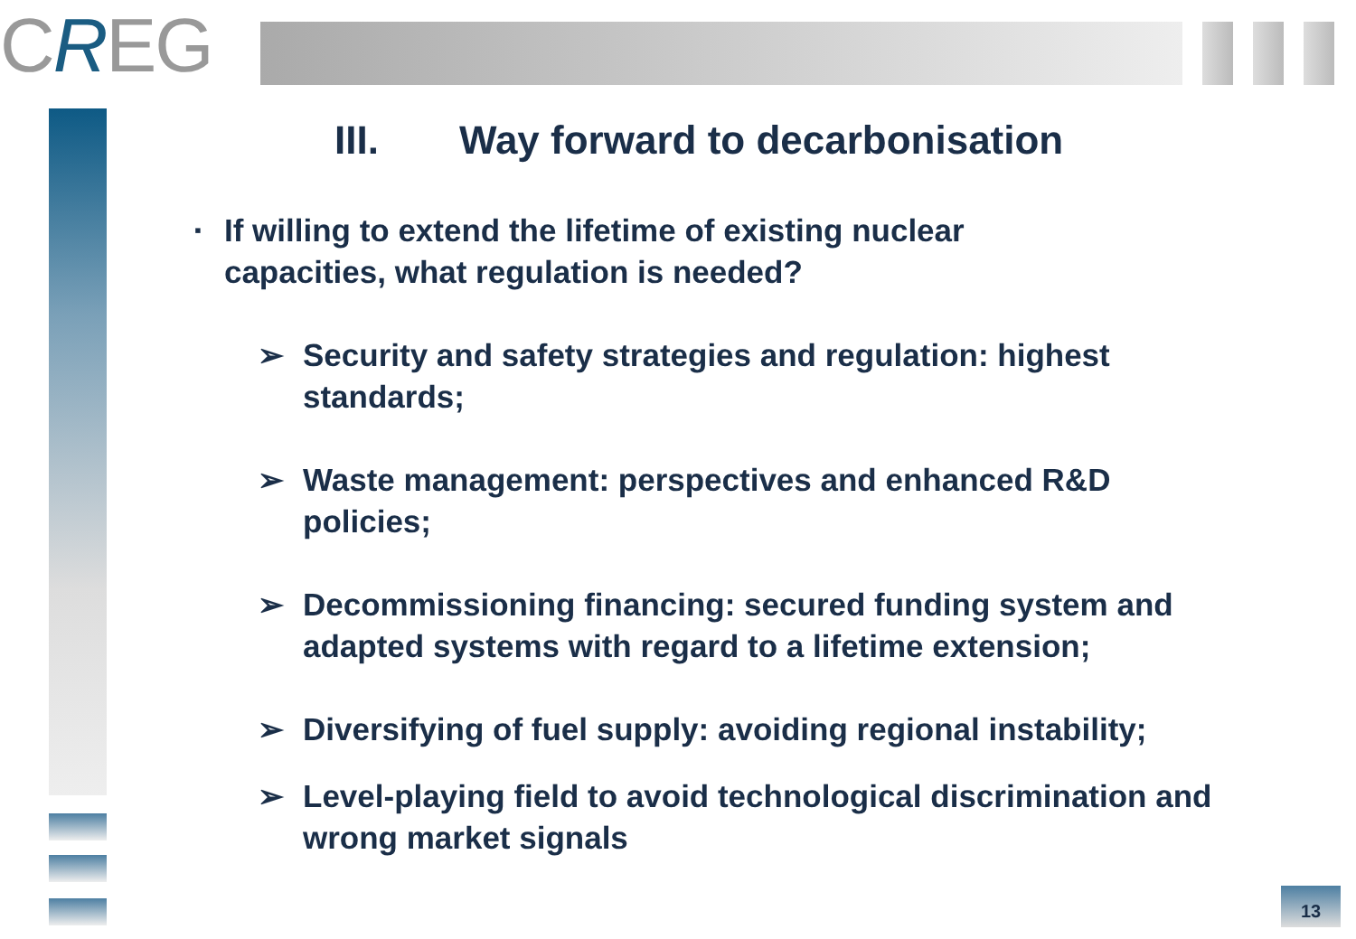CREG
III. Way forward to decarbonisation
▪
If willing to extend the lifetime of existing nuclear capacities, what regulation is needed?
➢ Security and safety strategies and regulation: highest standards;
➢ Waste management: perspectives and enhanced R&D policies;
➢ Decommissioning financing: secured funding system and adapted systems with regard to a lifetime extension;
➢ Diversifying of fuel supply: avoiding regional instability;
➢ Level-playing field to avoid technological discrimination and wrong market signals
13